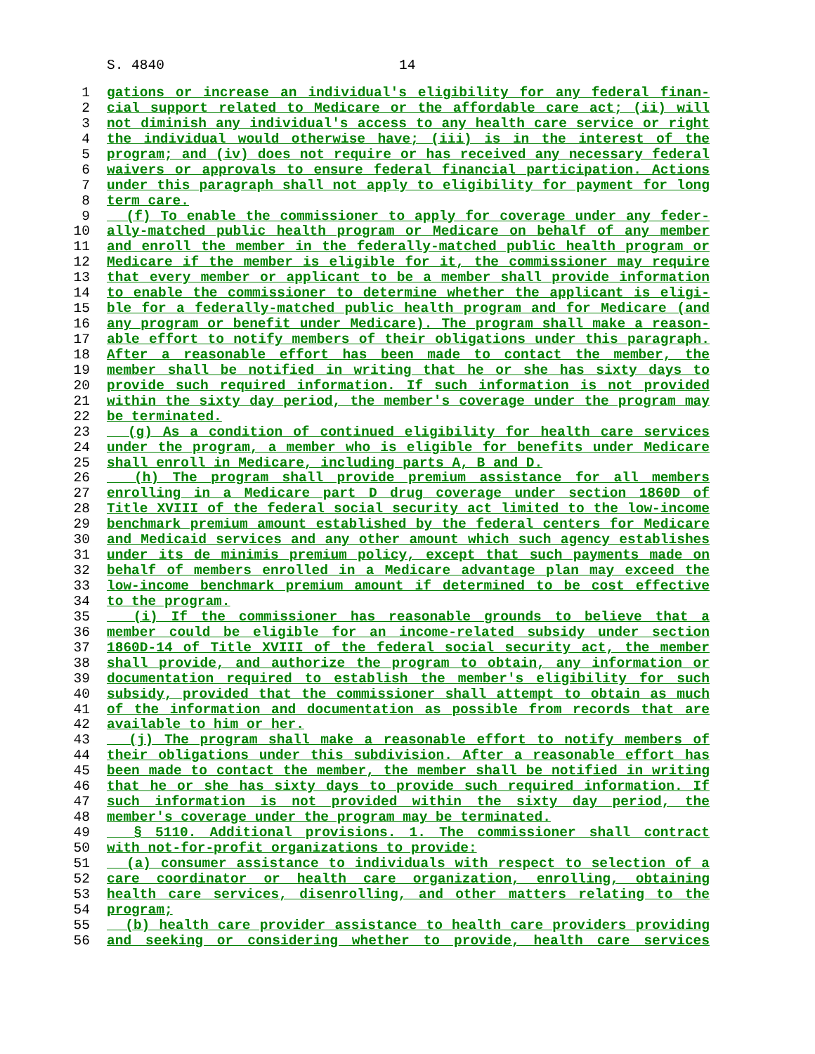S. 4840 14
1 gations or increase an individual's eligibility for any federal finan-
2 cial support related to Medicare or the affordable care act; (ii) will
3 not diminish any individual's access to any health care service or right
4 the individual would otherwise have; (iii) is in the interest of the
5 program; and (iv) does not require or has received any necessary federal
6 waivers or approvals to ensure federal financial participation. Actions
7 under this paragraph shall not apply to eligibility for payment for long
8 term care.
9 (f) To enable the commissioner to apply for coverage under any feder-
10 ally-matched public health program or Medicare on behalf of any member
11 and enroll the member in the federally-matched public health program or
12 Medicare if the member is eligible for it, the commissioner may require
13 that every member or applicant to be a member shall provide information
14 to enable the commissioner to determine whether the applicant is eligi-
15 ble for a federally-matched public health program and for Medicare (and
16 any program or benefit under Medicare). The program shall make a reason-
17 able effort to notify members of their obligations under this paragraph.
18 After a reasonable effort has been made to contact the member, the
19 member shall be notified in writing that he or she has sixty days to
20 provide such required information. If such information is not provided
21 within the sixty day period, the member's coverage under the program may
22 be terminated.
23 (g) As a condition of continued eligibility for health care services
24 under the program, a member who is eligible for benefits under Medicare
25 shall enroll in Medicare, including parts A, B and D.
26 (h) The program shall provide premium assistance for all members
27 enrolling in a Medicare part D drug coverage under section 1860D of
28 Title XVIII of the federal social security act limited to the low-income
29 benchmark premium amount established by the federal centers for Medicare
30 and Medicaid services and any other amount which such agency establishes
31 under its de minimis premium policy, except that such payments made on
32 behalf of members enrolled in a Medicare advantage plan may exceed the
33 low-income benchmark premium amount if determined to be cost effective
34 to the program.
35 (i) If the commissioner has reasonable grounds to believe that a
36 member could be eligible for an income-related subsidy under section
37 1860D-14 of Title XVIII of the federal social security act, the member
38 shall provide, and authorize the program to obtain, any information or
39 documentation required to establish the member's eligibility for such
40 subsidy, provided that the commissioner shall attempt to obtain as much
41 of the information and documentation as possible from records that are
42 available to him or her.
43 (j) The program shall make a reasonable effort to notify members of
44 their obligations under this subdivision. After a reasonable effort has
45 been made to contact the member, the member shall be notified in writing
46 that he or she has sixty days to provide such required information. If
47 such information is not provided within the sixty day period, the
48 member's coverage under the program may be terminated.
49 § 5110. Additional provisions. 1. The commissioner shall contract
50 with not-for-profit organizations to provide:
51 (a) consumer assistance to individuals with respect to selection of a
52 care coordinator or health care organization, enrolling, obtaining
53 health care services, disenrolling, and other matters relating to the
54 program;
55 (b) health care provider assistance to health care providers providing
56 and seeking or considering whether to provide, health care services